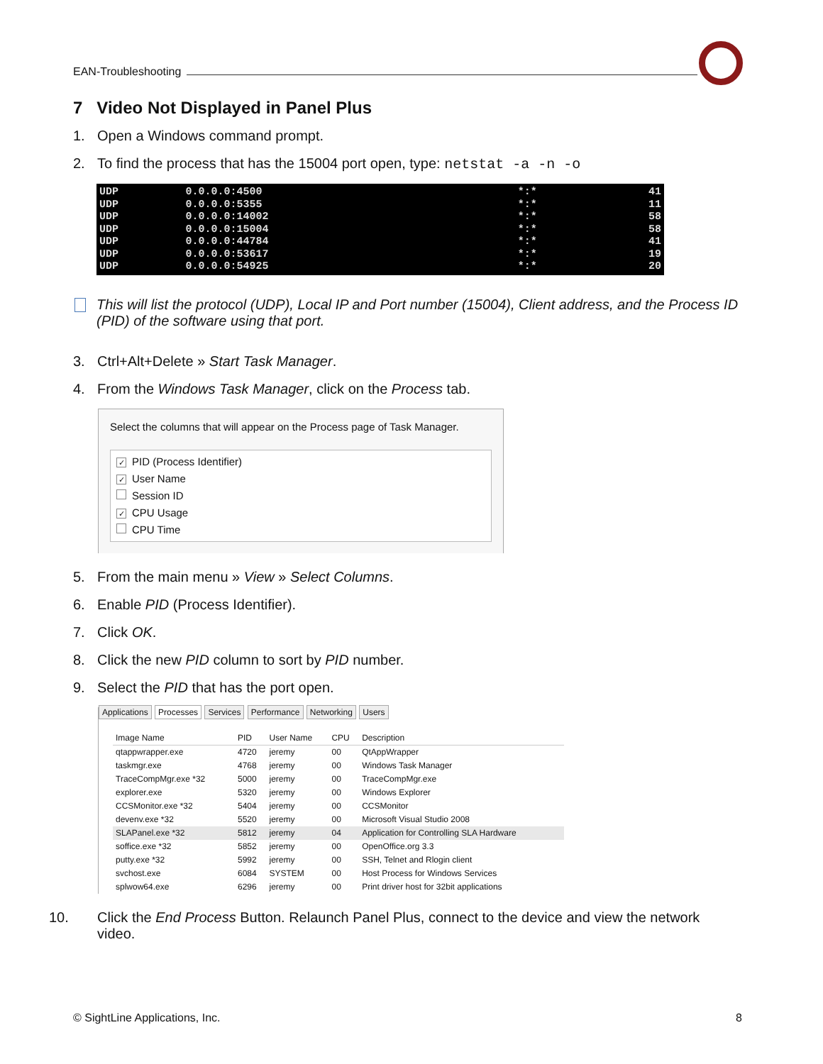EAN-Troubleshooting
7 Video Not Displayed in Panel Plus
1. Open a Windows command prompt.
2. To find the process that has the 15004 port open, type: netstat -a -n -o
| UDP | 0.0.0.0:4500 | *:* | 41 |
| UDP | 0.0.0.0:5355 | *:* | 11 |
| UDP | 0.0.0.0:14002 | *:* | 58 |
| UDP | 0.0.0.0:15004 | *:* | 58 |
| UDP | 0.0.0.0:44784 | *:* | 41 |
| UDP | 0.0.0.0:53617 | *:* | 19 |
| UDP | 0.0.0.0:54925 | *:* | 20 |
This will list the protocol (UDP), Local IP and Port number (15004), Client address, and the Process ID (PID) of the software using that port.
3. Ctrl+Alt+Delete » Start Task Manager.
4. From the Windows Task Manager, click on the Process tab.
Select the columns that will appear on the Process page of Task Manager.
✓ PID (Process Identifier)
✓ User Name
Session ID
✓ CPU Usage
CPU Time
5. From the main menu » View » Select Columns.
6. Enable PID (Process Identifier).
7. Click OK.
8. Click the new PID column to sort by PID number.
9. Select the PID that has the port open.
Applications Processes Services Performance Networking Users
| Image Name | PID | User Name | CPU | Description |
| --- | --- | --- | --- | --- |
| qtappwrapper.exe | 4720 | jeremy | 00 | QtAppWrapper |
| taskmgr.exe | 4768 | jeremy | 00 | Windows Task Manager |
| TraceCompMgr.exe *32 | 5000 | jeremy | 00 | TraceCompMgr.exe |
| explorer.exe | 5320 | jeremy | 00 | Windows Explorer |
| CCSMonitor.exe *32 | 5404 | jeremy | 00 | CCSMonitor |
| devenv.exe *32 | 5520 | jeremy | 00 | Microsoft Visual Studio 2008 |
| SLAPanel.exe *32 | 5812 | jeremy | 04 | Application for Controlling SLA Hardware |
| soffice.exe *32 | 5852 | jeremy | 00 | OpenOffice.org 3.3 |
| putty.exe *32 | 5992 | jeremy | 00 | SSH, Telnet and Rlogin client |
| svchost.exe | 6084 | SYSTEM | 00 | Host Process for Windows Services |
| splwow64.exe | 6296 | jeremy | 00 | Print driver host for 32bit applications |
10. Click the End Process Button. Relaunch Panel Plus, connect to the device and view the network video.
© SightLine Applications, Inc. 8